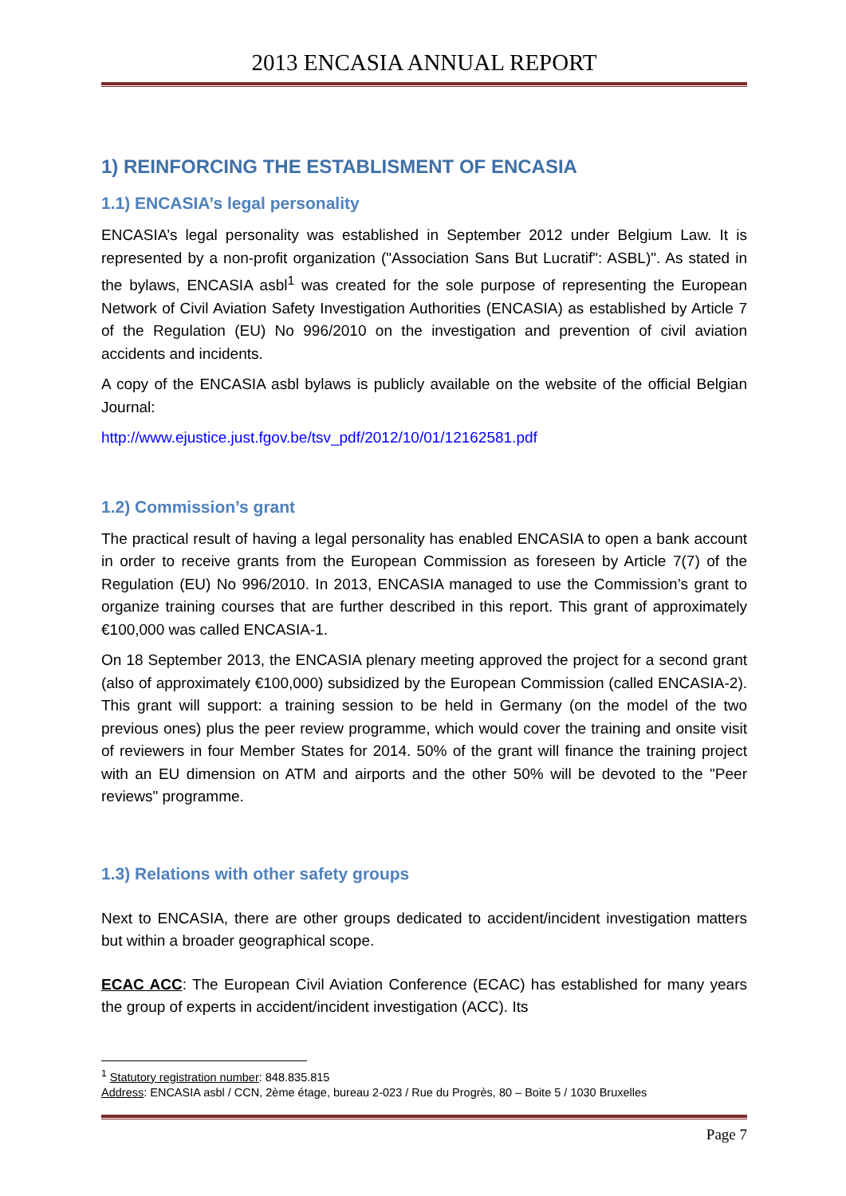2013 ENCASIA ANNUAL REPORT
1) REINFORCING THE ESTABLISMENT OF ENCASIA
1.1) ENCASIA’s legal personality
ENCASIA’s legal personality was established in September 2012 under Belgium Law. It is represented by a non-profit organization ("Association Sans But Lucratif": ASBL)". As stated in the bylaws, ENCASIA asbl<sup>1</sup> was created for the sole purpose of representing the European Network of Civil Aviation Safety Investigation Authorities (ENCASIA) as established by Article 7 of the Regulation (EU) No 996/2010 on the investigation and prevention of civil aviation accidents and incidents.
A copy of the ENCASIA asbl bylaws is publicly available on the website of the official Belgian Journal:
http://www.ejustice.just.fgov.be/tsv_pdf/2012/10/01/12162581.pdf
1.2) Commission’s grant
The practical result of having a legal personality has enabled ENCASIA to open a bank account in order to receive grants from the European Commission as foreseen by Article 7(7) of the Regulation (EU) No 996/2010. In 2013, ENCASIA managed to use the Commission’s grant to organize training courses that are further described in this report. This grant of approximately €100,000 was called ENCASIA-1.
On 18 September 2013, the ENCASIA plenary meeting approved the project for a second grant (also of approximately €100,000) subsidized by the European Commission (called ENCASIA-2). This grant will support: a training session to be held in Germany (on the model of the two previous ones) plus the peer review programme, which would cover the training and onsite visit of reviewers in four Member States for 2014. 50% of the grant will finance the training project with an EU dimension on ATM and airports and the other 50% will be devoted to the "Peer reviews" programme.
1.3) Relations with other safety groups
Next to ENCASIA, there are other groups dedicated to accident/incident investigation matters but within a broader geographical scope.
ECAC ACC: The European Civil Aviation Conference (ECAC) has established for many years the group of experts in accident/incident investigation (ACC). Its
<sup>1</sup> Statutory registration number: 848.835.815
Address: ENCASIA asbl / CCN, 2ème étage, bureau 2-023 / Rue du Progrès, 80 – Boite 5 / 1030 Bruxelles
Page 7